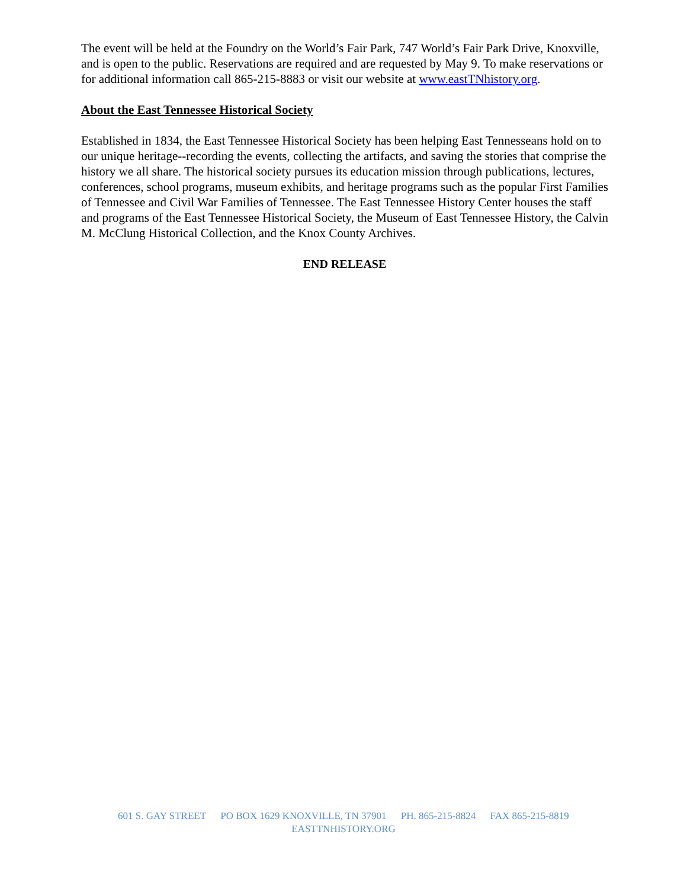The event will be held at the Foundry on the World’s Fair Park, 747 World’s Fair Park Drive, Knoxville, and is open to the public. Reservations are required and are requested by May 9. To make reservations or for additional information call 865-215-8883 or visit our website at www.eastTNhistory.org.
About the East Tennessee Historical Society
Established in 1834, the East Tennessee Historical Society has been helping East Tennesseans hold on to our unique heritage--recording the events, collecting the artifacts, and saving the stories that comprise the history we all share. The historical society pursues its education mission through publications, lectures, conferences, school programs, museum exhibits, and heritage programs such as the popular First Families of Tennessee and Civil War Families of Tennessee. The East Tennessee History Center houses the staff and programs of the East Tennessee Historical Society, the Museum of East Tennessee History, the Calvin M. McClung Historical Collection, and the Knox County Archives.
END RELEASE
601 S. GAY STREET PO BOX 1629 KNOXVILLE, TN 37901 PH. 865-215-8824 FAX 865-215-8819
EASTTNHISTORY.ORG